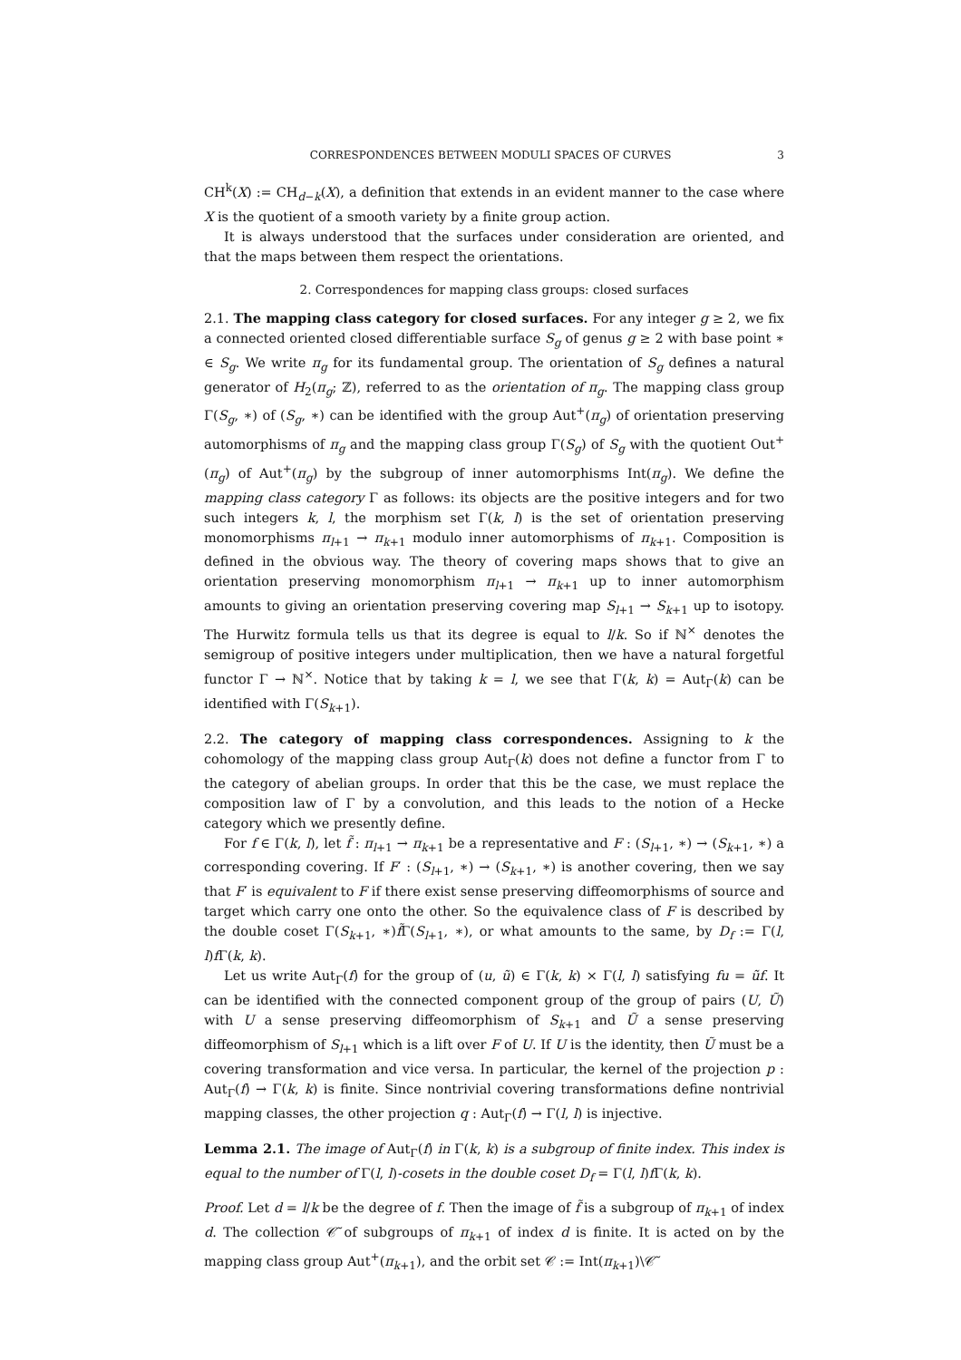CORRESPONDENCES BETWEEN MODULI SPACES OF CURVES 3
CH<sup>k</sup>(X) := CH<sub>d−k</sub>(X), a definition that extends in an evident manner to the case where X is the quotient of a smooth variety by a finite group action.
It is always understood that the surfaces under consideration are oriented, and that the maps between them respect the orientations.
2. Correspondences for mapping class groups: closed surfaces
2.1. The mapping class category for closed surfaces. For any integer g ≥ 2, we fix a connected oriented closed differentiable surface S<sub>g</sub> of genus g ≥ 2 with base point ∗ ∈ S<sub>g</sub>. We write π<sub>g</sub> for its fundamental group. The orientation of S<sub>g</sub> defines a natural generator of H<sub>2</sub>(π<sub>g</sub>; ℤ), referred to as the orientation of π<sub>g</sub>. The mapping class group Γ(S<sub>g</sub>, ∗) of (S<sub>g</sub>, ∗) can be identified with the group Aut<sup>+</sup>(π<sub>g</sub>) of orientation preserving automorphisms of π<sub>g</sub> and the mapping class group Γ(S<sub>g</sub>) of S<sub>g</sub> with the quotient Out<sup>+</sup>(π<sub>g</sub>) of Aut<sup>+</sup>(π<sub>g</sub>) by the subgroup of inner automorphisms Int(π<sub>g</sub>). We define the mapping class category Γ as follows: its objects are the positive integers and for two such integers k, l, the morphism set Γ(k, l) is the set of orientation preserving monomorphisms π<sub>l+1</sub> → π<sub>k+1</sub> modulo inner automorphisms of π<sub>k+1</sub>. Composition is defined in the obvious way. The theory of covering maps shows that to give an orientation preserving monomorphism π<sub>l+1</sub> → π<sub>k+1</sub> up to inner automorphism amounts to giving an orientation preserving covering map S<sub>l+1</sub> → S<sub>k+1</sub> up to isotopy. The Hurwitz formula tells us that its degree is equal to l/k. So if ℕ<sup>×</sup> denotes the semigroup of positive integers under multiplication, then we have a natural forgetful functor Γ → ℕ<sup>×</sup>. Notice that by taking k = l, we see that Γ(k, k) = Aut<sub>Γ</sub>(k) can be identified with Γ(S<sub>k+1</sub>).
2.2. The category of mapping class correspondences. Assigning to k the cohomology of the mapping class group Aut<sub>Γ</sub>(k) does not define a functor from Γ to the category of abelian groups. In order that this be the case, we must replace the composition law of Γ by a convolution, and this leads to the notion of a Hecke category which we presently define.
For f ∈ Γ(k, l), let f̃ : π<sub>l+1</sub> → π<sub>k+1</sub> be a representative and F : (S<sub>l+1</sub>, ∗) → (S<sub>k+1</sub>, ∗) a corresponding covering. If F′ : (S<sub>l+1</sub>, ∗) → (S<sub>k+1</sub>, ∗) is another covering, then we say that F′ is equivalent to F if there exist sense preserving diffeomorphisms of source and target which carry one onto the other. So the equivalence class of F is described by the double coset Γ(S<sub>k+1</sub>, ∗)f̃Γ(S<sub>l+1</sub>, ∗), or what amounts to the same, by D<sub>f</sub> := Γ(l, l)f Γ(k, k).
Let us write Aut<sub>Γ</sub>(f) for the group of (u, ũ) ∈ Γ(k, k) × Γ(l, l) satisfying fu = ũf. It can be identified with the connected component group of the group of pairs (U, Ũ) with U a sense preserving diffeomorphism of S<sub>k+1</sub> and Ũ a sense preserving diffeomorphism of S<sub>l+1</sub> which is a lift over F of U. If U is the identity, then Ũ must be a covering transformation and vice versa. In particular, the kernel of the projection p : Aut<sub>Γ</sub>(f) → Γ(k, k) is finite. Since nontrivial covering transformations define nontrivial mapping classes, the other projection q : Aut<sub>Γ</sub>(f) → Γ(l, l) is injective.
Lemma 2.1. The image of Aut<sub>Γ</sub>(f) in Γ(k, k) is a subgroup of finite index. This index is equal to the number of Γ(l, l)-cosets in the double coset D<sub>f</sub> = Γ(l, l)f Γ(k, k).
Proof. Let d = l/k be the degree of f. Then the image of f̃ is a subgroup of π<sub>k+1</sub> of index d. The collection 𝒞̃ of subgroups of π<sub>k+1</sub> of index d is finite. It is acted on by the mapping class group Aut<sup>+</sup>(π<sub>k+1</sub>), and the orbit set 𝒞 := Int(π<sub>k+1</sub>)\𝒞̃